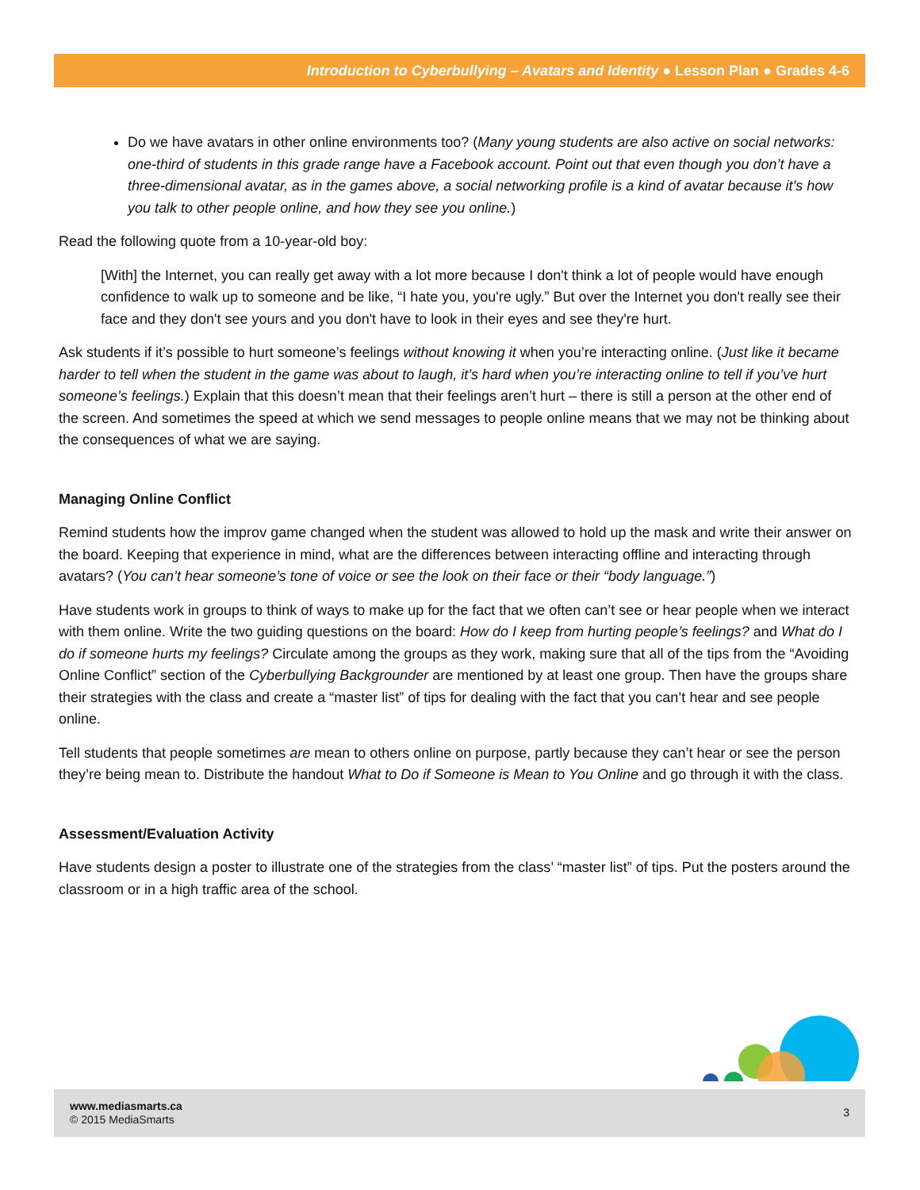Introduction to Cyberbullying – Avatars and Identity ● Lesson Plan ● Grades 4-6
Do we have avatars in other online environments too? (Many young students are also active on social networks: one-third of students in this grade range have a Facebook account. Point out that even though you don’t have a three-dimensional avatar, as in the games above, a social networking profile is a kind of avatar because it’s how you talk to other people online, and how they see you online.)
Read the following quote from a 10-year-old boy:
[With] the Internet, you can really get away with a lot more because I don't think a lot of people would have enough confidence to walk up to someone and be like, “I hate you, you're ugly.” But over the Internet you don't really see their face and they don't see yours and you don't have to look in their eyes and see they're hurt.
Ask students if it’s possible to hurt someone’s feelings without knowing it when you’re interacting online. (Just like it became harder to tell when the student in the game was about to laugh, it’s hard when you’re interacting online to tell if you’ve hurt someone’s feelings.) Explain that this doesn’t mean that their feelings aren’t hurt – there is still a person at the other end of the screen. And sometimes the speed at which we send messages to people online means that we may not be thinking about the consequences of what we are saying.
Managing Online Conflict
Remind students how the improv game changed when the student was allowed to hold up the mask and write their answer on the board. Keeping that experience in mind, what are the differences between interacting offline and interacting through avatars? (You can’t hear someone’s tone of voice or see the look on their face or their “body language.”)
Have students work in groups to think of ways to make up for the fact that we often can’t see or hear people when we interact with them online. Write the two guiding questions on the board: How do I keep from hurting people’s feelings? and What do I do if someone hurts my feelings? Circulate among the groups as they work, making sure that all of the tips from the “Avoiding Online Conflict” section of the Cyberbullying Backgrounder are mentioned by at least one group. Then have the groups share their strategies with the class and create a “master list” of tips for dealing with the fact that you can’t hear and see people online.
Tell students that people sometimes are mean to others online on purpose, partly because they can’t hear or see the person they’re being mean to. Distribute the handout What to Do if Someone is Mean to You Online and go through it with the class.
Assessment/Evaluation Activity
Have students design a poster to illustrate one of the strategies from the class’ “master list” of tips. Put the posters around the classroom or in a high traffic area of the school.
www.mediasmarts.ca
© 2015 MediaSmarts
3